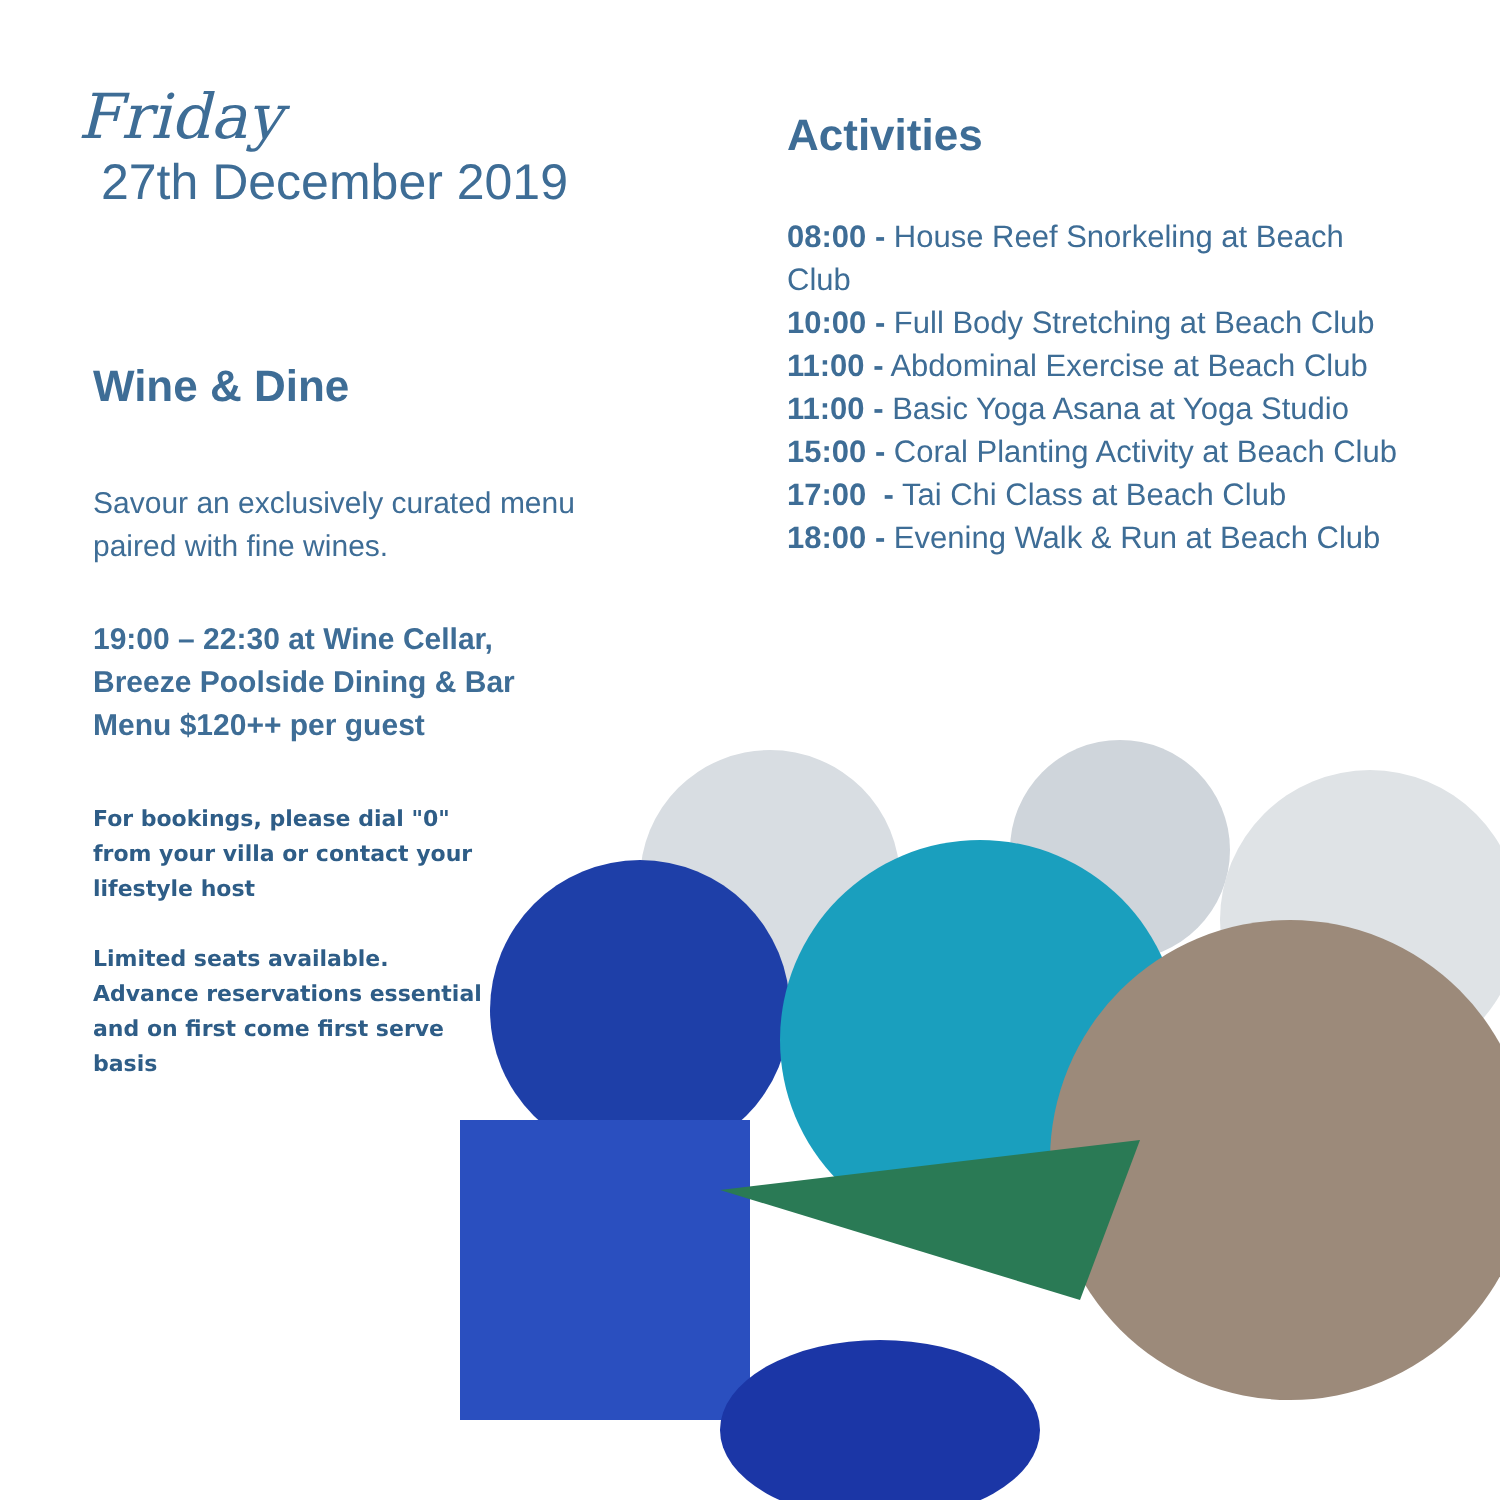Friday
27th December 2019
Wine & Dine
Savour an exclusively curated menu paired with fine wines.
19:00 – 22:30 at Wine Cellar,
Breeze Poolside Dining & Bar
Menu $120++ per guest
For bookings, please dial "0" from your villa or contact your lifestyle host
Limited seats available. Advance reservations essential and on first come first serve basis
Activities
08:00 - House Reef Snorkeling at Beach Club
10:00 - Full Body Stretching at Beach Club
11:00 - Abdominal Exercise at Beach Club
11:00 - Basic Yoga Asana at Yoga Studio
15:00 - Coral Planting Activity at Beach Club
17:00 - Tai Chi Class at Beach Club
18:00 - Evening Walk & Run at Beach Club